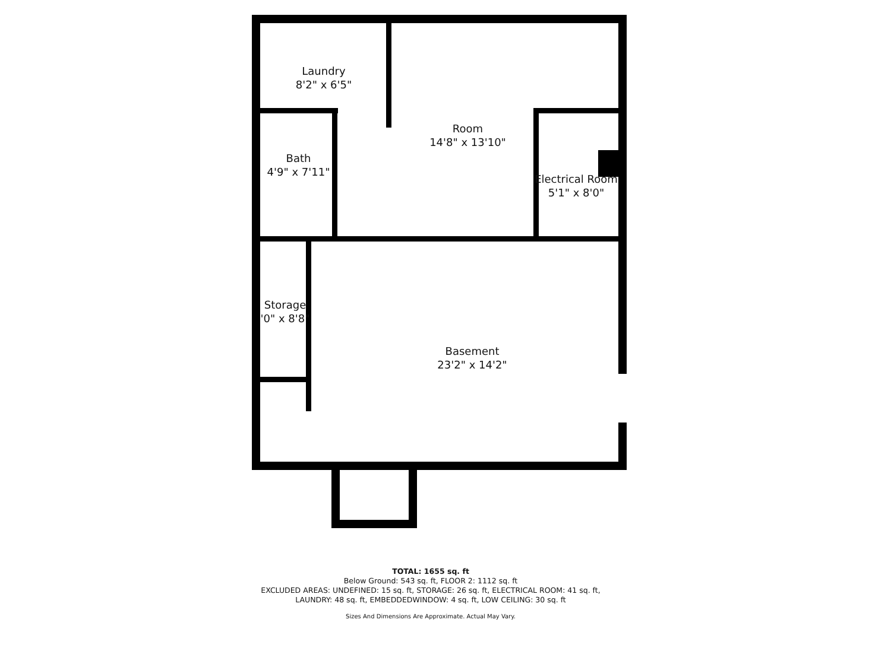Laundry
8'2" x 6'5"
Room
14'8" x 13'10"
Bath
4'9" x 7'11"
Electrical Room
5'1" x 8'0"
Storage
'0" x 8'8"
Basement
23'2" x 14'2"
TOTAL: 1655 sq. ft
Below Ground: 543 sq. ft, FLOOR 2: 1112 sq. ft
EXCLUDED AREAS: UNDEFINED: 15 sq. ft, STORAGE: 26 sq. ft, ELECTRICAL ROOM: 41 sq. ft,
LAUNDRY: 48 sq. ft, EMBEDDEDWINDOW: 4 sq. ft, LOW CEILING: 30 sq. ft
Sizes And Dimensions Are Approximate. Actual May Vary.